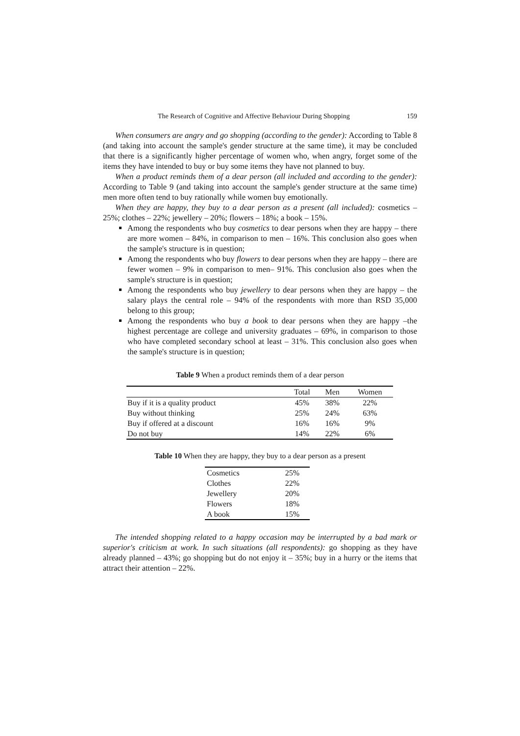The Research of Cognitive and Affective Behaviour During Shopping 159
When consumers are angry and go shopping (according to the gender): According to Table 8 (and taking into account the sample's gender structure at the same time), it may be concluded that there is a significantly higher percentage of women who, when angry, forget some of the items they have intended to buy or buy some items they have not planned to buy.
When a product reminds them of a dear person (all included and according to the gender): According to Table 9 (and taking into account the sample's gender structure at the same time) men more often tend to buy rationally while women buy emotionally.
When they are happy, they buy to a dear person as a present (all included): cosmetics – 25%; clothes – 22%; jewellery – 20%; flowers – 18%; a book – 15%.
Among the respondents who buy cosmetics to dear persons when they are happy – there are more women – 84%, in comparison to men – 16%. This conclusion also goes when the sample's structure is in question;
Among the respondents who buy flowers to dear persons when they are happy – there are fewer women – 9% in comparison to men– 91%. This conclusion also goes when the sample's structure is in question;
Among the respondents who buy jewellery to dear persons when they are happy – the salary plays the central role – 94% of the respondents with more than RSD 35,000 belong to this group;
Among the respondents who buy a book to dear persons when they are happy –the highest percentage are college and university graduates – 69%, in comparison to those who have completed secondary school at least – 31%. This conclusion also goes when the sample's structure is in question;
Table 9 When a product reminds them of a dear person
| | Total | Men | Women |
| --- | --- | --- | --- |
| Buy if it is a quality product | 45% | 38% | 22% |
| Buy without thinking | 25% | 24% | 63% |
| Buy if offered at a discount | 16% | 16% | 9% |
| Do not buy | 14% | 22% | 6% |
Table 10 When they are happy, they buy to a dear person as a present
| Cosmetics | 25% |
| Clothes | 22% |
| Jewellery | 20% |
| Flowers | 18% |
| A book | 15% |
The intended shopping related to a happy occasion may be interrupted by a bad mark or superior's criticism at work. In such situations (all respondents): go shopping as they have already planned – 43%; go shopping but do not enjoy it – 35%; buy in a hurry or the items that attract their attention – 22%.